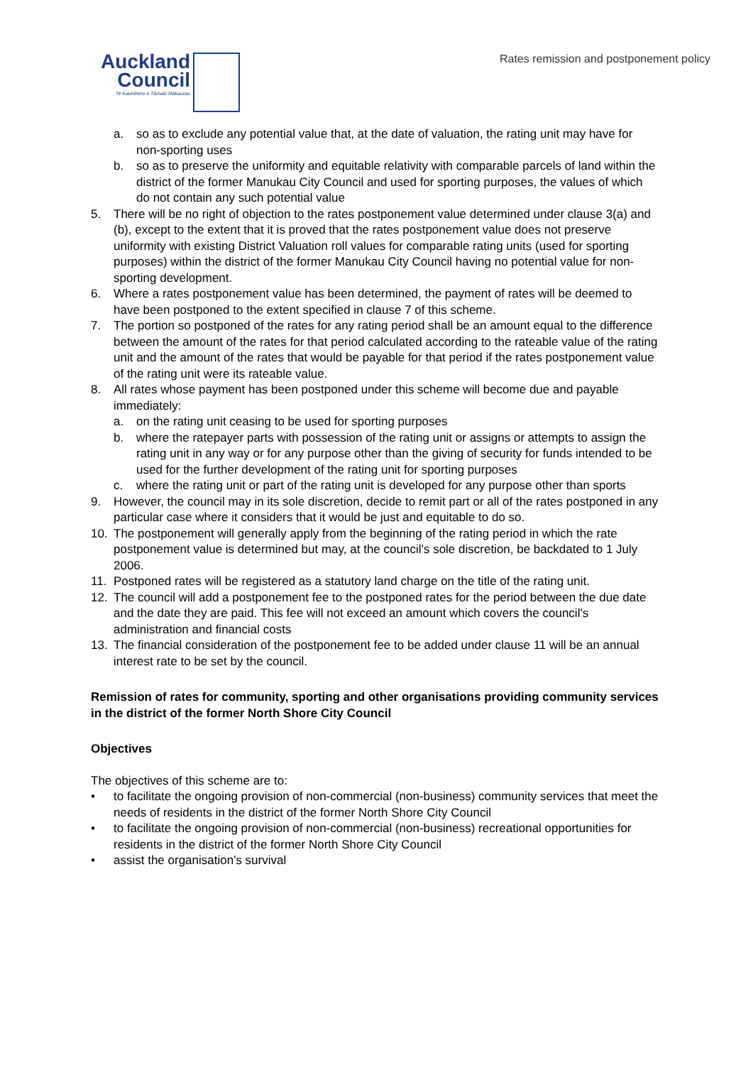Auckland
Council
Te Kaunihera o Tāmaki Makaurau
Rates remission and postponement policy
a. so as to exclude any potential value that, at the date of valuation, the rating unit may have for non-sporting uses
b. so as to preserve the uniformity and equitable relativity with comparable parcels of land within the district of the former Manukau City Council and used for sporting purposes, the values of which do not contain any such potential value
5. There will be no right of objection to the rates postponement value determined under clause 3(a) and (b), except to the extent that it is proved that the rates postponement value does not preserve uniformity with existing District Valuation roll values for comparable rating units (used for sporting purposes) within the district of the former Manukau City Council having no potential value for non-sporting development.
6. Where a rates postponement value has been determined, the payment of rates will be deemed to have been postponed to the extent specified in clause 7 of this scheme.
7. The portion so postponed of the rates for any rating period shall be an amount equal to the difference between the amount of the rates for that period calculated according to the rateable value of the rating unit and the amount of the rates that would be payable for that period if the rates postponement value of the rating unit were its rateable value.
8. All rates whose payment has been postponed under this scheme will become due and payable immediately:
a. on the rating unit ceasing to be used for sporting purposes
b. where the ratepayer parts with possession of the rating unit or assigns or attempts to assign the rating unit in any way or for any purpose other than the giving of security for funds intended to be used for the further development of the rating unit for sporting purposes
c. where the rating unit or part of the rating unit is developed for any purpose other than sports
9. However, the council may in its sole discretion, decide to remit part or all of the rates postponed in any particular case where it considers that it would be just and equitable to do so.
10. The postponement will generally apply from the beginning of the rating period in which the rate postponement value is determined but may, at the council’s sole discretion, be backdated to 1 July 2006.
11. Postponed rates will be registered as a statutory land charge on the title of the rating unit.
12. The council will add a postponement fee to the postponed rates for the period between the due date and the date they are paid. This fee will not exceed an amount which covers the council's administration and financial costs
13. The financial consideration of the postponement fee to be added under clause 11 will be an annual interest rate to be set by the council.
Remission of rates for community, sporting and other organisations providing community services in the district of the former North Shore City Council
Objectives
The objectives of this scheme are to:
• to facilitate the ongoing provision of non-commercial (non-business) community services that meet the needs of residents in the district of the former North Shore City Council
• to facilitate the ongoing provision of non-commercial (non-business) recreational opportunities for residents in the district of the former North Shore City Council
• assist the organisation's survival